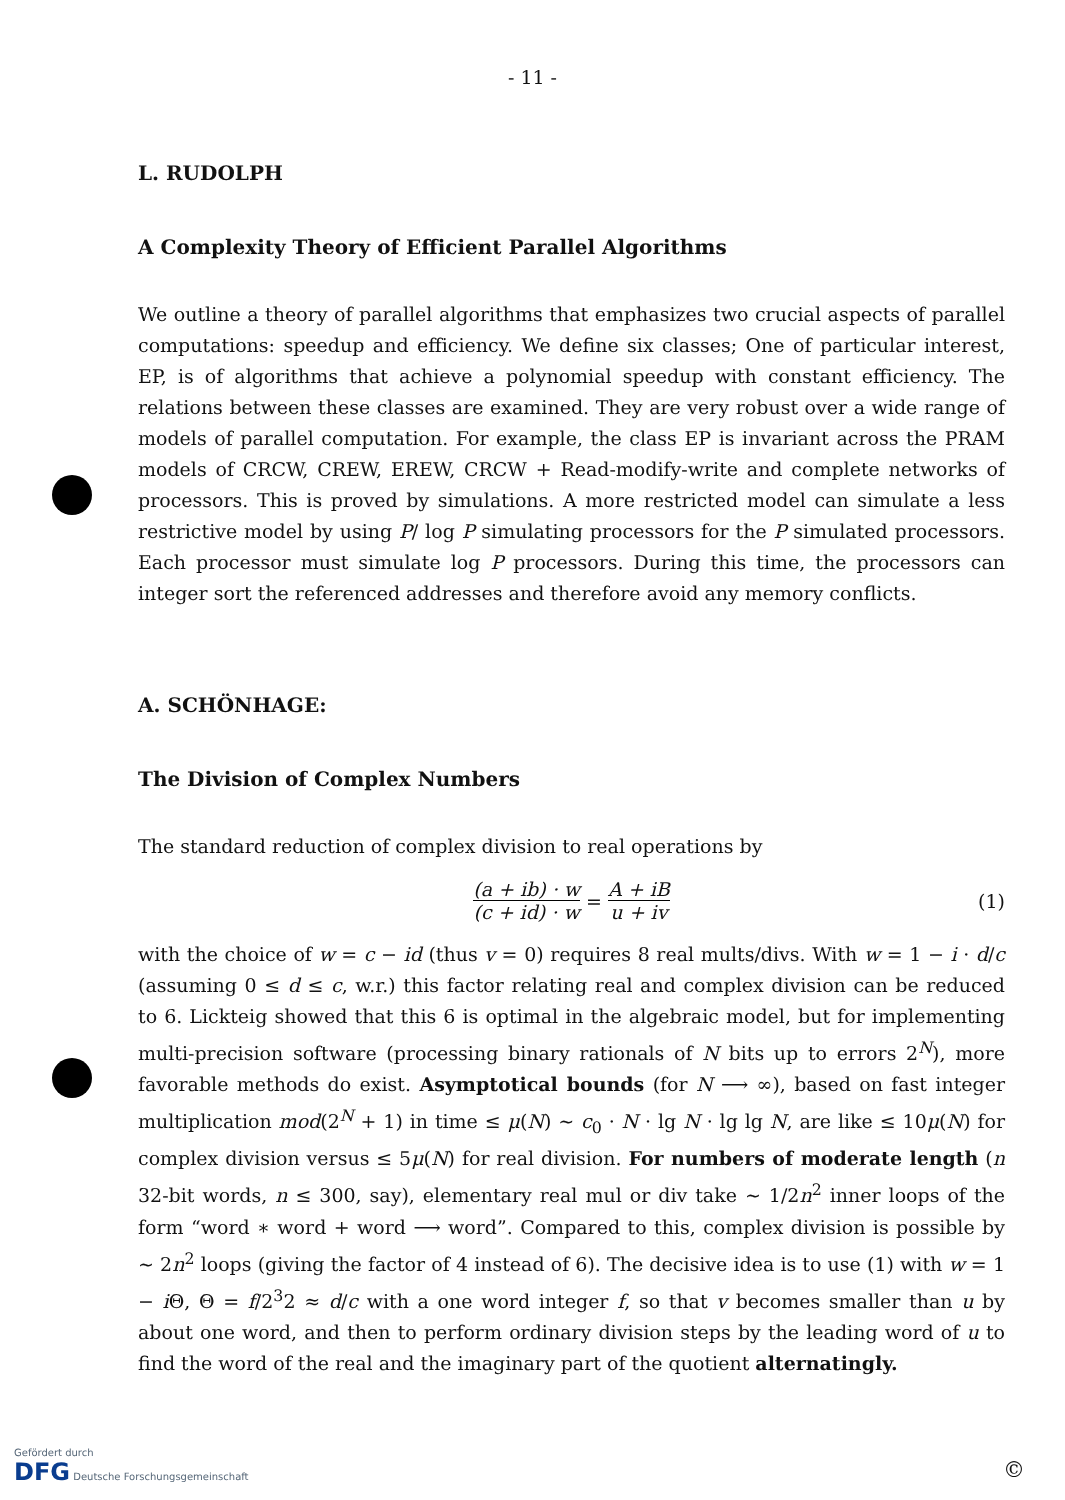- 11 -
L. RUDOLPH
A Complexity Theory of Efficient Parallel Algorithms
We outline a theory of parallel algorithms that emphasizes two crucial aspects of parallel computations: speedup and efficiency. We define six classes; One of particular interest, EP, is of algorithms that achieve a polynomial speedup with constant efficiency. The relations between these classes are examined. They are very robust over a wide range of models of parallel computation. For example, the class EP is invariant across the PRAM models of CRCW, CREW, EREW, CRCW + Read-modify-write and complete networks of processors. This is proved by simulations. A more restricted model can simulate a less restrictive model by using P/ log P simulating processors for the P simulated processors. Each processor must simulate log P processors. During this time, the processors can integer sort the referenced addresses and therefore avoid any memory conflicts.
A. SCHÖNHAGE:
The Division of Complex Numbers
The standard reduction of complex division to real operations by
(a + ib) · w (c + id) · w = A + iB u + iv (1)
with the choice of w = c − id (thus v = 0) requires 8 real mults/divs. With w = 1 − i · d/c (assuming 0 ≤ d ≤ c, w.r.) this factor relating real and complex division can be reduced to 6. Lickteig showed that this 6 is optimal in the algebraic model, but for implementing multi-precision software (processing binary rationals of N bits up to errors 2<sup>N</sup>), more favorable methods do exist. Asymptotical bounds (for N ⟶ ∞), based on fast integer multiplication mod(2<sup>N</sup> + 1) in time ≤ μ(N) ~ c<sub>0</sub> · N · lg N · lg lg N, are like ≤ 10μ(N) for complex division versus ≤ 5μ(N) for real division. For numbers of moderate length (n 32-bit words, n ≤ 300, say), elementary real mul or div take ~ 1/2n<sup>2</sup> inner loops of the form “word ∗ word + word ⟶ word”. Compared to this, complex division is possible by ~ 2n<sup>2</sup> loops (giving the factor of 4 instead of 6). The decisive idea is to use (1) with w = 1 − i Θ, Θ = f/2<sup>3</sup>2 ≈ d/c with a one word integer f, so that v becomes smaller than u by about one word, and then to perform ordinary division steps by the leading word of u to find the word of the real and the imaginary part of the quotient alternatingly.
Gefördert durch
DFG Deutsche Forschungsgemeinschaft
©